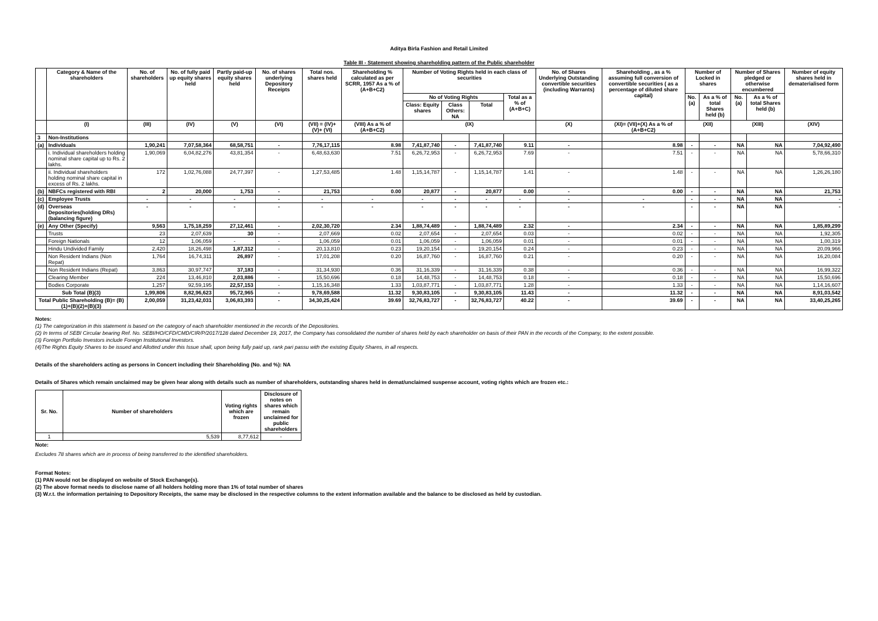Aditya Birla Fashion and Retail Limited
Table III - Statement showing shareholding pattern of the Public shareholder
| | Category & Name of the shareholders | No. of shareholders | No. of fully paid up equity shares held | Partly paid-up equity shares held | No. of shares underlying Depository Receipts | Total nos. shares held | Shareholding % calculated as per SCRR, 1957 As a % of (A+B+C2) | Number of Voting Rights held in each class of securities | | | | No. of Shares Underlying Outstanding convertible securities (including Warrants) | Shareholding , as a % assuming full conversion of convertible securities ( as a percentage of diluted share capital) | Number of Locked in shares | | Number of Shares pledged or otherwise encumbered | | Number of equity shares held in dematerialised form |
| --- | --- | --- | --- | --- | --- | --- | --- | --- | --- | --- | --- | --- | --- | --- | --- | --- | --- | --- |
| | | | | | | | | No of Voting Rights | | | Total as a % of (A+B+C) | | | No. (a) | As a % of total Shares held (b) | No. (a) | As a % of total Shares held (b) | |
| | | | | | | | | Class: Equity shares | Class Others: NA | Total | | | | | | | | |
| | (I) | (III) | (IV) | (V) | (VI) | (VII) = (IV)+(V)+ (VI) | (VIII) As a % of (A+B+C2) | (IX) | | | | (X) | (XI)= (VII)+(X) As a % of (A+B+C2) | (XII) | | (XIII) | | (XIV) |
| 3 | Non-Institutions | | | | | | | | | | | | | | | | | |
| (a) | Individuals | 1,90,241 | 7,07,58,364 | 68,58,751 | - | 7,76,17,115 | 8.98 | 7,41,87,740 | - | 7,41,87,740 | 9.11 | - | 8.98 | - | - | NA | NA | 7,04,92,490 |
| | i. Individual shareholders holding nominal share capital up to Rs. 2 lakhs. | 1,90,069 | 6,04,82,276 | 43,81,354 | - | 6,48,63,630 | 7.51 | 6,26,72,953 | - | 6,26,72,953 | 7.69 | - | 7.51 | - | - | NA | NA | 5,78,66,310 |
| | ii. Individual shareholders holding nominal share capital in excess of Rs. 2 lakhs. | 172 | 1,02,76,088 | 24,77,397 | - | 1,27,53,485 | 1.48 | 1,15,14,787 | - | 1,15,14,787 | 1.41 | - | 1.48 | - | - | NA | NA | 1,26,26,180 |
| (b) | NBFCs registered with RBI | 2 | 20,000 | 1,753 | - | 21,753 | 0.00 | 20,877 | - | 20,877 | 0.00 | - | 0.00 | - | - | NA | NA | 21,753 |
| (c) | Employee Trusts | - | - | - | - | - | - | - | - | - | - | - | - | - | - | NA | NA | - |
| (d) | Overseas Depositories(holding DRs) (balancing figure) | - | - | - | - | - | - | - | - | - | - | - | - | - | - | NA | NA | - |
| (e) | Any Other (Specify) | 9,563 | 1,75,18,259 | 27,12,461 | - | 2,02,30,720 | 2.34 | 1,88,74,489 | - | 1,88,74,489 | 2.32 | - | 2.34 | - | - | NA | NA | 1,85,89,299 |
| | Trusts | 23 | 2,07,639 | 30 | - | 2,07,669 | 0.02 | 2,07,654 | - | 2,07,654 | 0.03 | - | 0.02 | - | - | NA | NA | 1,92,305 |
| | Foreign Nationals | 12 | 1,06,059 | - | - | 1,06,059 | 0.01 | 1,06,059 | - | 1,06,059 | 0.01 | - | 0.01 | - | - | NA | NA | 1,00,319 |
| | Hindu Undivided Family | 2,420 | 18,26,498 | 1,87,312 | - | 20,13,810 | 0.23 | 19,20,154 | - | 19,20,154 | 0.24 | - | 0.23 | - | - | NA | NA | 20,09,966 |
| | Non Resident Indians (Non Repat) | 1,764 | 16,74,311 | 26,897 | - | 17,01,208 | 0.20 | 16,87,760 | - | 16,87,760 | 0.21 | - | 0.20 | - | - | NA | NA | 16,20,084 |
| | Non Resident Indians (Repat) | 3,863 | 30,97,747 | 37,183 | - | 31,34,930 | 0.36 | 31,16,339 | - | 31,16,339 | 0.38 | - | 0.36 | - | - | NA | NA | 16,99,322 |
| | Clearing Member | 224 | 13,46,810 | 2,03,886 | - | 15,50,696 | 0.18 | 14,48,753 | - | 14,48,753 | 0.18 | - | 0.18 | - | - | NA | NA | 15,50,696 |
| | Bodies Corporate | 1,257 | 92,59,195 | 22,57,153 | - | 1,15,16,348 | 1.33 | 1,03,87,771 | - | 1,03,87,771 | 1.28 | - | 1.33 | - | - | NA | NA | 1,14,16,607 |
| Sub Total (B)(3) | | 1,99,806 | 8,82,96,623 | 95,72,965 | - | 9,78,69,588 | 11.32 | 9,30,83,105 | - | 9,30,83,105 | 11.43 | - | 11.32 | - | - | NA | NA | 8,91,03,542 |
| Total Public Shareholding (B)= (B)(1)+(B)(2)+(B)(3) | | 2,00,059 | 31,23,42,031 | 3,06,83,393 | - | 34,30,25,424 | 39.69 | 32,76,83,727 | - | 32,76,83,727 | 40.22 | - | 39.69 | - | - | NA | NA | 33,40,25,265 |
Notes:
(1) The categorization in this statement is based on the category of each shareholder mentioned in the records of the Depositories.
(2) In terms of SEBI Circular bearing Ref. No. SEBI/HO/CFD/CMD/CIR/P/2017/128 dated December 19, 2017, the Company has consolidated the number of shares held by each shareholder on basis of their PAN in the records of the Company, to the extent possible.
(3) Foreign Portfolio Investors include Foreign Institutional Investors.
(4)The Rights Equity Shares to be issued and Allotted under this Issue shall, upon being fully paid up, rank pari passu with the existing Equity Shares, in all respects.
Details of the shareholders acting as persons in Concert including their Shareholding (No. and %): NA
Details of Shares which remain unclaimed may be given hear along with details such as number of shareholders, outstanding shares held in demat/unclaimed suspense account, voting rights which are frozen etc.:
| Sr. No. | Number of shareholders | Voting rights which are frozen | Disclosure of notes on shares which remain unclaimed for public shareholders |
| --- | --- | --- | --- |
| 1 | 5,539 | 8,77,612 | - |
Note:
Excludes 78 shares which are in process of being transferred to the identified shareholders.
Format Notes:
(1) PAN would not be displayed on website of Stock Exchange(s).
(2) The above format needs to disclose name of all holders holding more than 1% of total number of shares
(3) W.r.t. the information pertaining to Depository Receipts, the same may be disclosed in the respective columns to the extent information available and the balance to be disclosed as held by custodian.